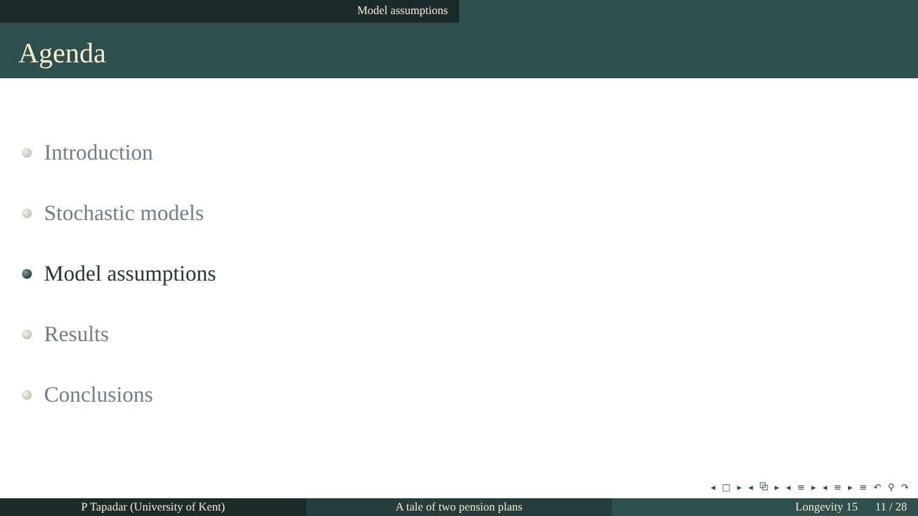Model assumptions
Agenda
Introduction
Stochastic models
Model assumptions
Results
Conclusions
◂ □ ▸ ◂ ⧉ ▸ ◂ ≡ ▸ ◂ ≡ ▸ ≡ ↶ ⚲ ↷
P Tapadar (University of Kent) A tale of two pension plans Longevity 15 11 / 28